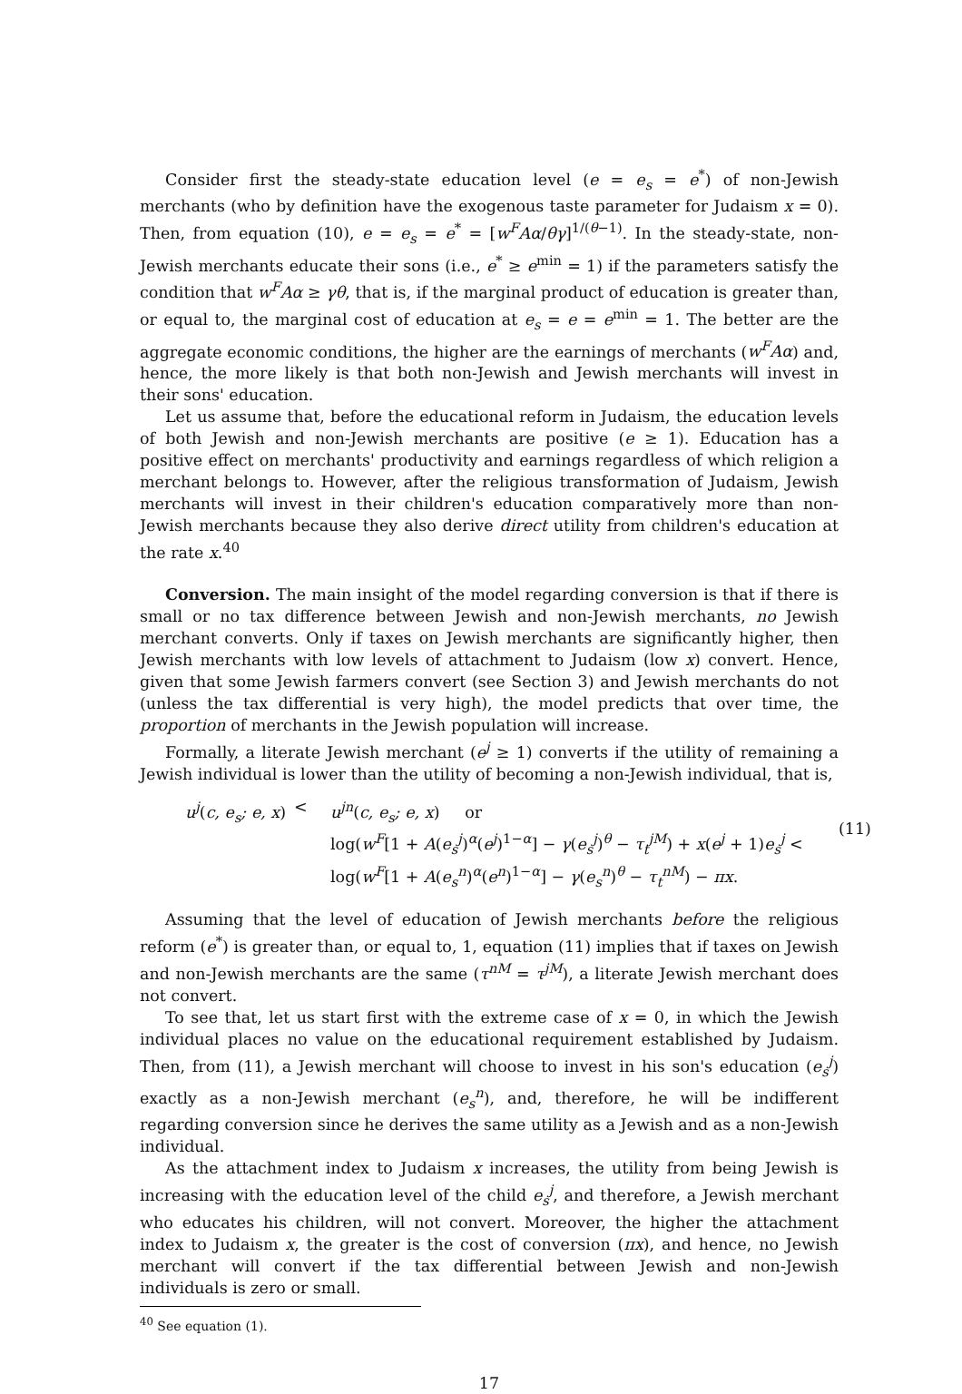Consider first the steady-state education level (e = e<sub>s</sub> = e<sup>*</sup>) of non-Jewish merchants (who by definition have the exogenous taste parameter for Judaism x = 0). Then, from equation (10), e = e<sub>s</sub> = e<sup>*</sup> = [w<sup>F</sup>Aα/θγ]<sup>1/(θ−1)</sup>. In the steady-state, non-Jewish merchants educate their sons (i.e., e<sup>*</sup> ≥ e<sup>min</sup> = 1) if the parameters satisfy the condition that w<sup>F</sup>Aα ≥ γθ, that is, if the marginal product of education is greater than, or equal to, the marginal cost of education at e<sub>s</sub> = e = e<sup>min</sup> = 1. The better are the aggregate economic conditions, the higher are the earnings of merchants (w<sup>F</sup>Aα) and, hence, the more likely is that both non-Jewish and Jewish merchants will invest in their sons' education.
Let us assume that, before the educational reform in Judaism, the education levels of both Jewish and non-Jewish merchants are positive (e ≥ 1). Education has a positive effect on merchants' productivity and earnings regardless of which religion a merchant belongs to. However, after the religious transformation of Judaism, Jewish merchants will invest in their children's education comparatively more than non-Jewish merchants because they also derive direct utility from children's education at the rate x.<sup>40</sup>
Conversion. The main insight of the model regarding conversion is that if there is small or no tax difference between Jewish and non-Jewish merchants, no Jewish merchant converts. Only if taxes on Jewish merchants are significantly higher, then Jewish merchants with low levels of attachment to Judaism (low x) convert. Hence, given that some Jewish farmers convert (see Section 3) and Jewish merchants do not (unless the tax differential is very high), the model predicts that over time, the proportion of merchants in the Jewish population will increase.
Formally, a literate Jewish merchant (e<sup>j</sup> ≥ 1) converts if the utility of remaining a Jewish individual is lower than the utility of becoming a non-Jewish individual, that is,
u<sup>j</sup>(c, e<sub>s</sub>; e, x)
<
u<sup>jn</sup>(c, e<sub>s</sub>; e, x) or
log(w<sup>F</sup>[1 + A(e<sub>s</sub><sup>j</sup>)<sup>α</sup>(e<sup>j</sup>)<sup>1−α</sup>] − γ(e<sub>s</sub><sup>j</sup>)<sup>θ</sup> − τ<sub>t</sub><sup>jM</sup>) + x(e<sup>j</sup> + 1)e<sub>s</sub><sup>j</sup> <
log(w<sup>F</sup>[1 + A(e<sub>s</sub><sup>n</sup>)<sup>α</sup>(e<sup>n</sup>)<sup>1−α</sup>] − γ(e<sub>s</sub><sup>n</sup>)<sup>θ</sup> − τ<sub>t</sub><sup>nM</sup>) − πx.
(11)
Assuming that the level of education of Jewish merchants before the religious reform (e<sup>*</sup>) is greater than, or equal to, 1, equation (11) implies that if taxes on Jewish and non-Jewish merchants are the same (τ<sup>nM</sup> = τ<sup>jM</sup>), a literate Jewish merchant does not convert.
To see that, let us start first with the extreme case of x = 0, in which the Jewish individual places no value on the educational requirement established by Judaism. Then, from (11), a Jewish merchant will choose to invest in his son's education (e<sub>s</sub><sup>j</sup>) exactly as a non-Jewish merchant (e<sub>s</sub><sup>n</sup>), and, therefore, he will be indifferent regarding conversion since he derives the same utility as a Jewish and as a non-Jewish individual.
As the attachment index to Judaism x increases, the utility from being Jewish is increasing with the education level of the child e<sub>s</sub><sup>j</sup>, and therefore, a Jewish merchant who educates his children, will not convert. Moreover, the higher the attachment index to Judaism x, the greater is the cost of conversion (πx), and hence, no Jewish merchant will convert if the tax differential between Jewish and non-Jewish individuals is zero or small.
<sup>40</sup> See equation (1).
17